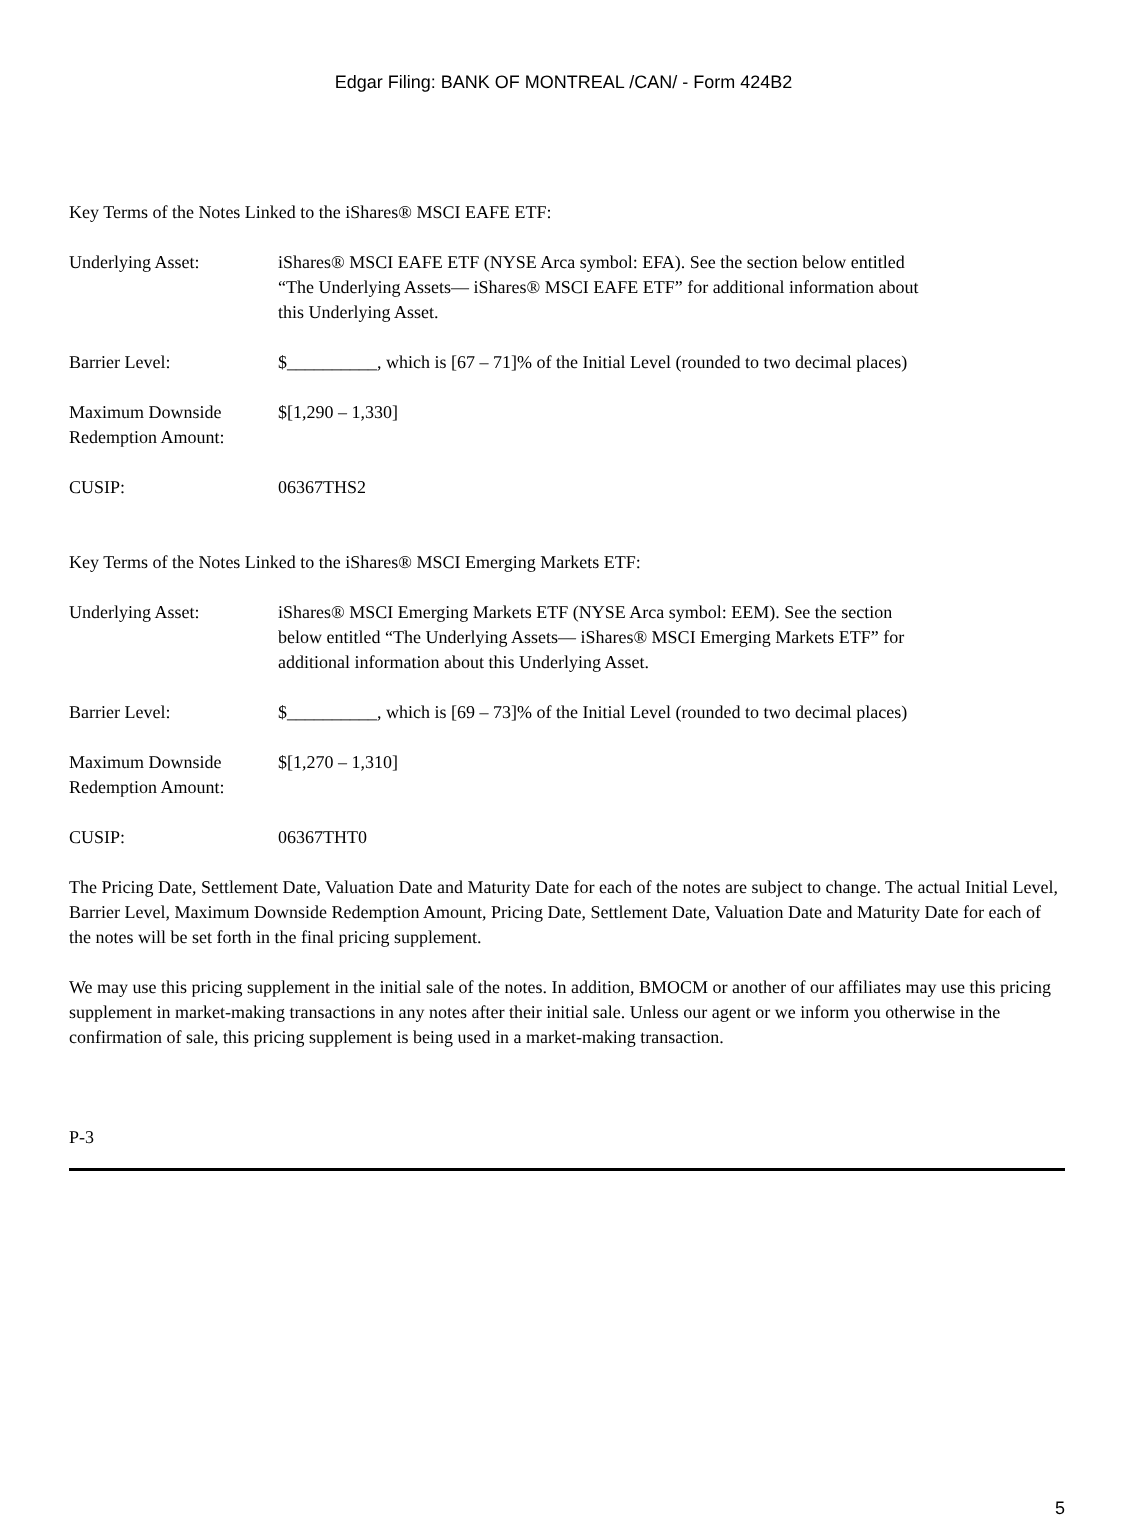Edgar Filing: BANK OF MONTREAL /CAN/ - Form 424B2
Key Terms of the Notes Linked to the iShares® MSCI EAFE ETF:
| Underlying Asset: | iShares® MSCI EAFE ETF (NYSE Arca symbol: EFA). See the section below entitled “The Underlying Assets— iShares® MSCI EAFE ETF” for additional information about this Underlying Asset. |
| Barrier Level: | $__________, which is [67 – 71]% of the Initial Level (rounded to two decimal places) |
| Maximum Downside Redemption Amount: | $[1,290 – 1,330] |
| CUSIP: | 06367THS2 |
Key Terms of the Notes Linked to the iShares® MSCI Emerging Markets ETF:
| Underlying Asset: | iShares® MSCI Emerging Markets ETF (NYSE Arca symbol: EEM). See the section below entitled “The Underlying Assets— iShares® MSCI Emerging Markets ETF” for additional information about this Underlying Asset. |
| Barrier Level: | $__________, which is [69 – 73]% of the Initial Level (rounded to two decimal places) |
| Maximum Downside Redemption Amount: | $[1,270 – 1,310] |
| CUSIP: | 06367THT0 |
The Pricing Date, Settlement Date, Valuation Date and Maturity Date for each of the notes are subject to change. The actual Initial Level, Barrier Level, Maximum Downside Redemption Amount, Pricing Date, Settlement Date, Valuation Date and Maturity Date for each of the notes will be set forth in the final pricing supplement.
We may use this pricing supplement in the initial sale of the notes. In addition, BMOCM or another of our affiliates may use this pricing supplement in market-making transactions in any notes after their initial sale. Unless our agent or we inform you otherwise in the confirmation of sale, this pricing supplement is being used in a market-making transaction.
P-3
5